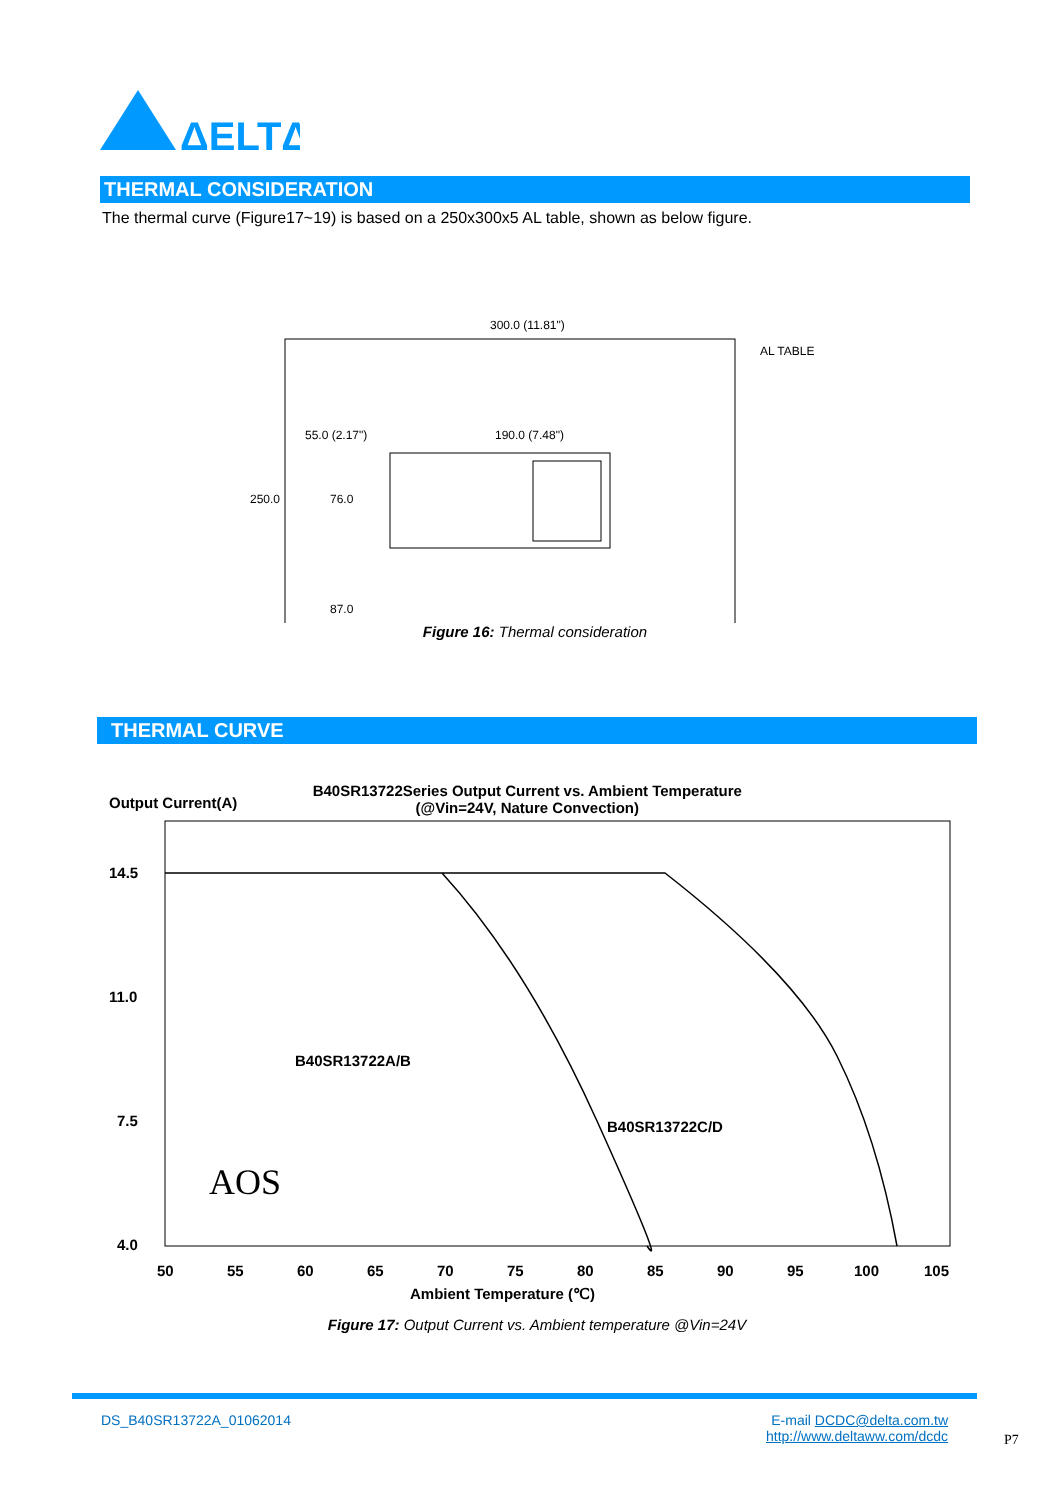ΔELTΔ
THERMAL CONSIDERATION
The thermal curve (Figure17~19) is based on a 250x300x5 AL table, shown as below figure.
300.0 (11.81")
AL TABLE
55.0 (2.17")
190.0 (7.48")
250.0
76.0
87.0
Figure 16: Thermal consideration
THERMAL CURVE
Output Current(A) B40SR13722Series Output Current vs. Ambient Temperature
(@Vin=24V, Nature Convection)
14.5
11.0
7.5
4.0
50
55
60
65
70
75
80
85
90
95
100
105
B40SR13722A/B
B40SR13722C/D
Ambient Temperature (℃)
AOS
Figure 17: Output Current vs. Ambient temperature @Vin=24V
DS_B40SR13722A_01062014
E-mail DCDC@delta.com.tw
http://www.deltaww.com/dcdc
P7